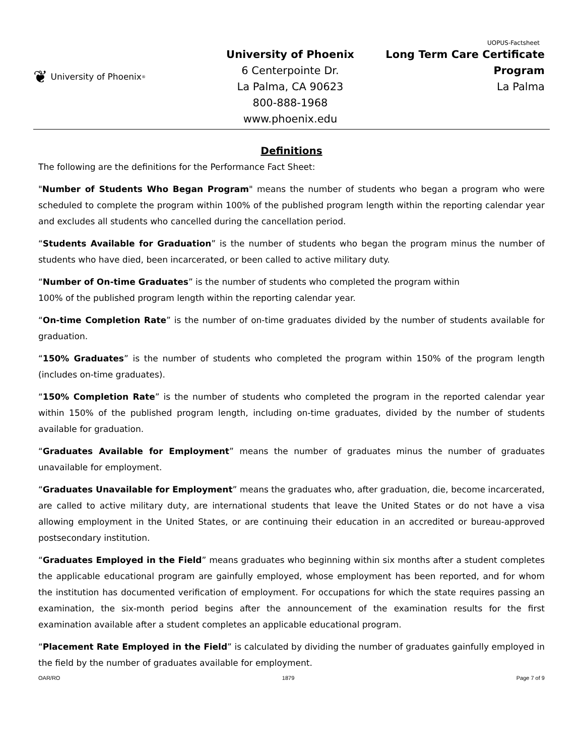UOPUS-Factsheet
❦ University of Phoenix<sup>®</sup>
University of Phoenix
6 Centerpointe Dr.
La Palma, CA 90623
800-888-1968
www.phoenix.edu
Long Term Care Certificate
Program
La Palma
Definitions
The following are the definitions for the Performance Fact Sheet:
"Number of Students Who Began Program" means the number of students who began a program who were scheduled to complete the program within 100% of the published program length within the reporting calendar year and excludes all students who cancelled during the cancellation period.
“Students Available for Graduation” is the number of students who began the program minus the number of students who have died, been incarcerated, or been called to active military duty.
“Number of On-time Graduates” is the number of students who completed the program within
100% of the published program length within the reporting calendar year.
“On-time Completion Rate” is the number of on-time graduates divided by the number of students available for graduation.
“150% Graduates” is the number of students who completed the program within 150% of the program length (includes on-time graduates).
“150% Completion Rate” is the number of students who completed the program in the reported calendar year within 150% of the published program length, including on-time graduates, divided by the number of students available for graduation.
“Graduates Available for Employment” means the number of graduates minus the number of graduates unavailable for employment.
“Graduates Unavailable for Employment” means the graduates who, after graduation, die, become incarcerated, are called to active military duty, are international students that leave the United States or do not have a visa allowing employment in the United States, or are continuing their education in an accredited or bureau-approved postsecondary institution.
“Graduates Employed in the Field” means graduates who beginning within six months after a student completes the applicable educational program are gainfully employed, whose employment has been reported, and for whom the institution has documented verification of employment. For occupations for which the state requires passing an examination, the six-month period begins after the announcement of the examination results for the first examination available after a student completes an applicable educational program.
“Placement Rate Employed in the Field” is calculated by dividing the number of graduates gainfully employed in the field by the number of graduates available for employment.
OAR/RO 1879 Page 7 of 9